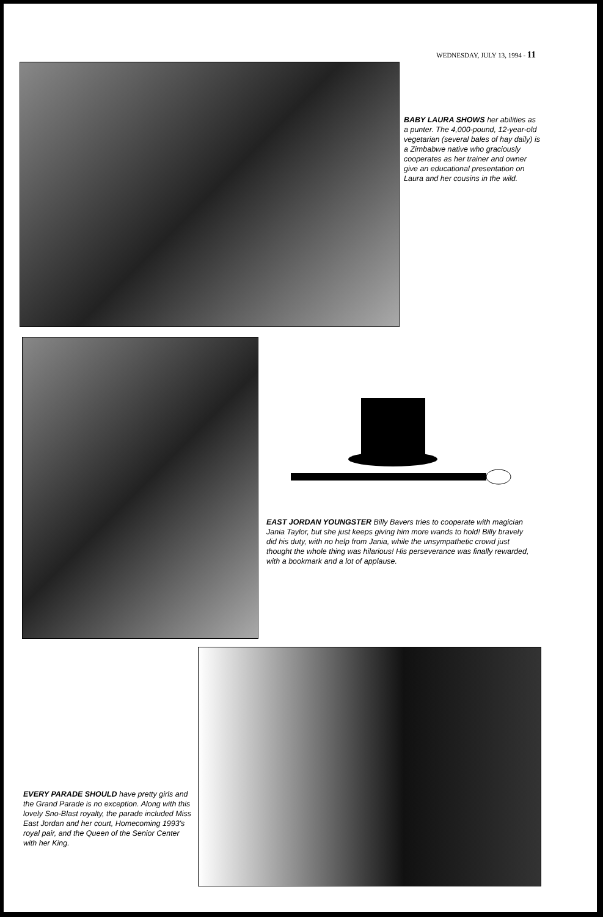WEDNESDAY, JULY 13, 1994 - 11
BABY LAURA SHOWS her abilities as a punter. The 4,000-pound, 12-year-old vegetarian (several bales of hay daily) is a Zimbabwe native who graciously cooperates as her trainer and owner give an educational presentation on Laura and her cousins in the wild.
EAST JORDAN YOUNGSTER Billy Bavers tries to cooperate with magician Jania Taylor, but she just keeps giving him more wands to hold! Billy bravely did his duty, with no help from Jania, while the unsympathetic crowd just thought the whole thing was hilarious! His perseverance was finally rewarded, with a bookmark and a lot of applause.
EVERY PARADE SHOULD have pretty girls and the Grand Parade is no exception. Along with this lovely Sno-Blast royalty, the parade included Miss East Jordan and her court, Homecoming 1993's royal pair, and the Queen of the Senior Center with her King.